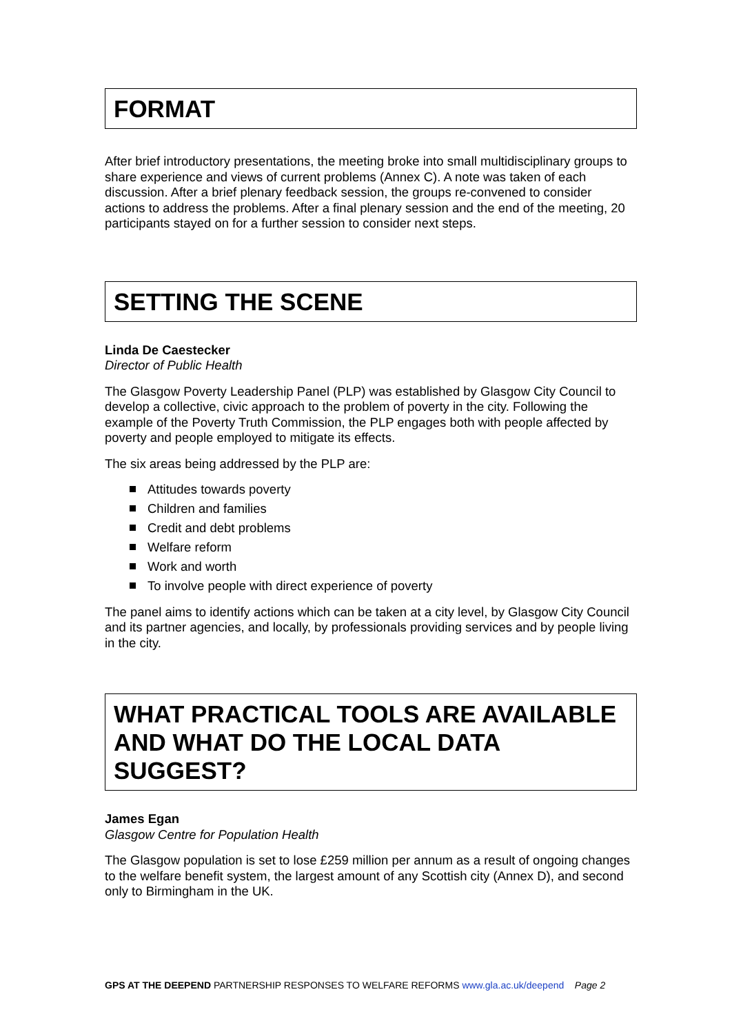FORMAT
After brief introductory presentations, the meeting broke into small multidisciplinary groups to share experience and views of current problems (Annex C). A note was taken of each discussion. After a brief plenary feedback session, the groups re-convened to consider actions to address the problems. After a final plenary session and the end of the meeting, 20 participants stayed on for a further session to consider next steps.
SETTING THE SCENE
Linda De Caestecker
Director of Public Health
The Glasgow Poverty Leadership Panel (PLP) was established by Glasgow City Council to develop a collective, civic approach to the problem of poverty in the city. Following the example of the Poverty Truth Commission, the PLP engages both with people affected by poverty and people employed to mitigate its effects.
The six areas being addressed by the PLP are:
Attitudes towards poverty
Children and families
Credit and debt problems
Welfare reform
Work and worth
To involve people with direct experience of poverty
The panel aims to identify actions which can be taken at a city level, by Glasgow City Council and its partner agencies, and locally, by professionals providing services and by people living in the city.
WHAT PRACTICAL TOOLS ARE AVAILABLE AND WHAT DO THE LOCAL DATA SUGGEST?
James Egan
Glasgow Centre for Population Health
The Glasgow population is set to lose £259 million per annum as a result of ongoing changes to the welfare benefit system, the largest amount of any Scottish city (Annex D), and second only to Birmingham in the UK.
GPS AT THE DEEPEND PARTNERSHIP RESPONSES TO WELFARE REFORMS www.gla.ac.uk/deepend Page 2